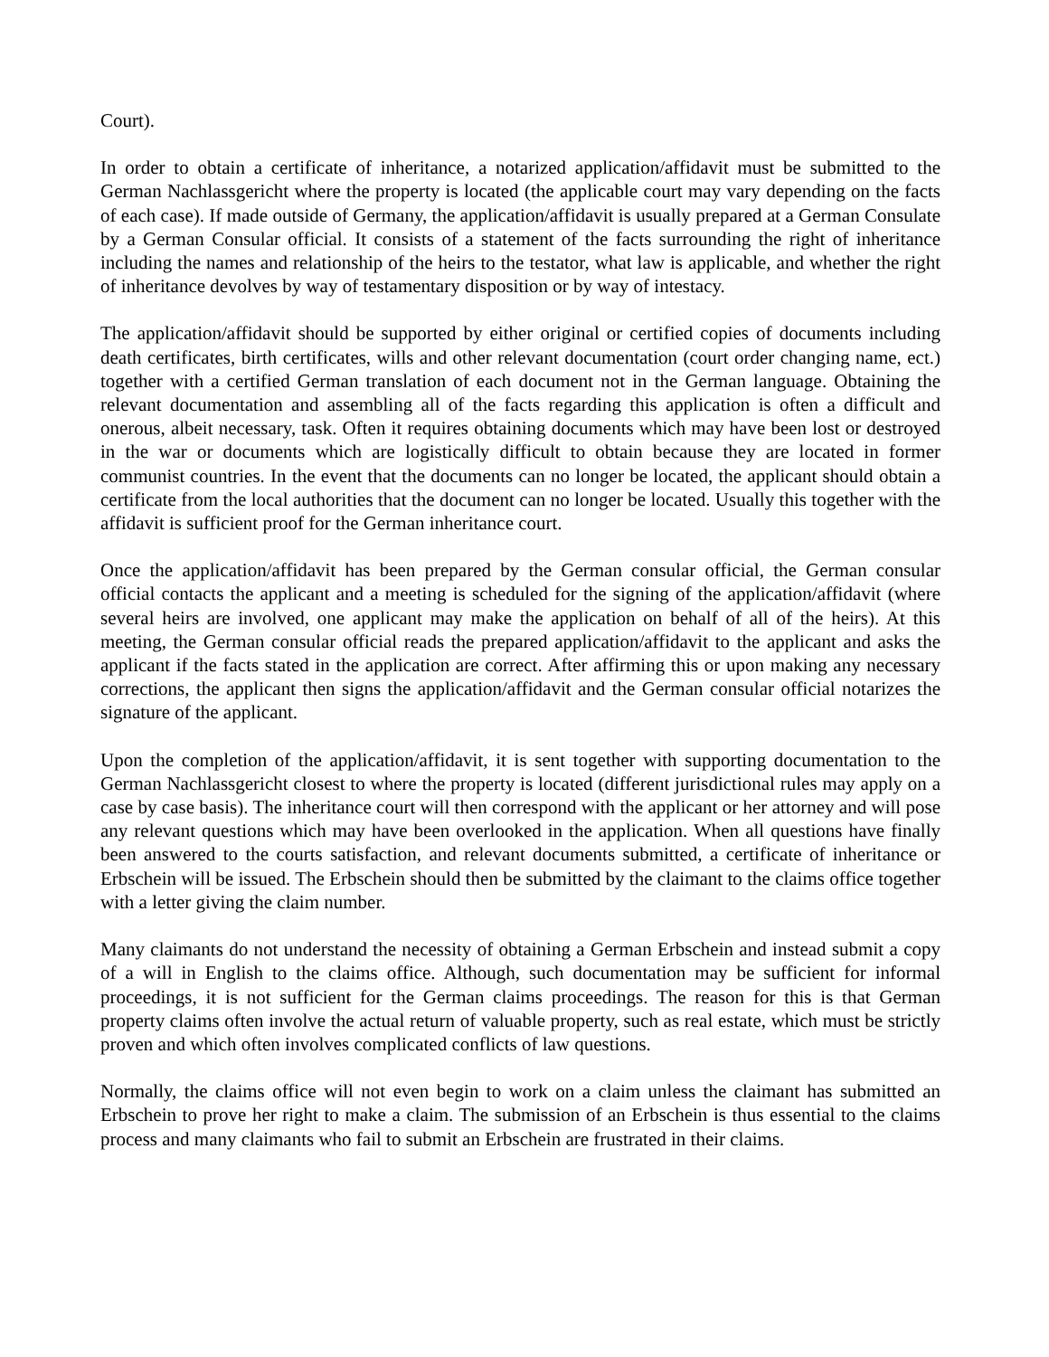Court).
In order to obtain a certificate of inheritance, a notarized application/affidavit must be submitted to the German Nachlassgericht where the property is located (the applicable court may vary depending on the facts of each case). If made outside of Germany, the application/affidavit is usually prepared at a German Consulate by a German Consular official. It consists of a statement of the facts surrounding the right of inheritance including the names and relationship of the heirs to the testator, what law is applicable, and whether the right of inheritance devolves by way of testamentary disposition or by way of intestacy.
The application/affidavit should be supported by either original or certified copies of documents including death certificates, birth certificates, wills and other relevant documentation (court order changing name, ect.) together with a certified German translation of each document not in the German language. Obtaining the relevant documentation and assembling all of the facts regarding this application is often a difficult and onerous, albeit necessary, task. Often it requires obtaining documents which may have been lost or destroyed in the war or documents which are logistically difficult to obtain because they are located in former communist countries. In the event that the documents can no longer be located, the applicant should obtain a certificate from the local authorities that the document can no longer be located. Usually this together with the affidavit is sufficient proof for the German inheritance court.
Once the application/affidavit has been prepared by the German consular official, the German consular official contacts the applicant and a meeting is scheduled for the signing of the application/affidavit (where several heirs are involved, one applicant may make the application on behalf of all of the heirs). At this meeting, the German consular official reads the prepared application/affidavit to the applicant and asks the applicant if the facts stated in the application are correct. After affirming this or upon making any necessary corrections, the applicant then signs the application/affidavit and the German consular official notarizes the signature of the applicant.
Upon the completion of the application/affidavit, it is sent together with supporting documentation to the German Nachlassgericht closest to where the property is located (different jurisdictional rules may apply on a case by case basis). The inheritance court will then correspond with the applicant or her attorney and will pose any relevant questions which may have been overlooked in the application. When all questions have finally been answered to the courts satisfaction, and relevant documents submitted, a certificate of inheritance or Erbschein will be issued. The Erbschein should then be submitted by the claimant to the claims office together with a letter giving the claim number.
Many claimants do not understand the necessity of obtaining a German Erbschein and instead submit a copy of a will in English to the claims office. Although, such documentation may be sufficient for informal proceedings, it is not sufficient for the German claims proceedings. The reason for this is that German property claims often involve the actual return of valuable property, such as real estate, which must be strictly proven and which often involves complicated conflicts of law questions.
Normally, the claims office will not even begin to work on a claim unless the claimant has submitted an Erbschein to prove her right to make a claim. The submission of an Erbschein is thus essential to the claims process and many claimants who fail to submit an Erbschein are frustrated in their claims.